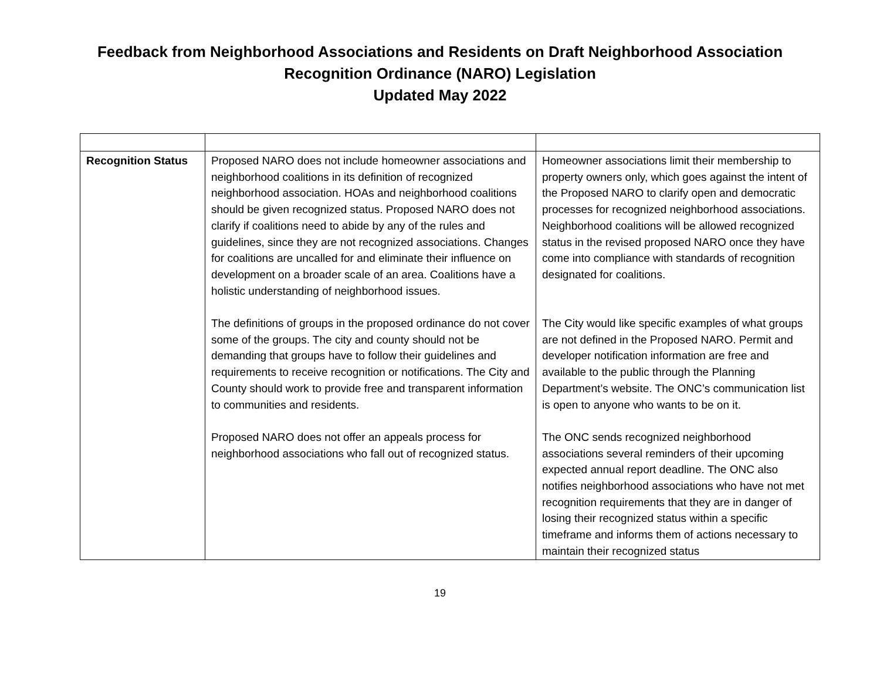Feedback from Neighborhood Associations and Residents on Draft Neighborhood Association
Recognition Ordinance (NARO) Legislation
Updated May 2022
| Recognition Status | Proposed NARO does not include homeowner associations and neighborhood coalitions in its definition of recognized neighborhood association. HOAs and neighborhood coalitions should be given recognized status. Proposed NARO does not clarify if coalitions need to abide by any of the rules and guidelines, since they are not recognized associations. Changes for coalitions are uncalled for and eliminate their influence on development on a broader scale of an area. Coalitions have a holistic understanding of neighborhood issues. The definitions of groups in the proposed ordinance do not cover some of the groups. The city and county should not be demanding that groups have to follow their guidelines and requirements to receive recognition or notifications. The City and County should work to provide free and transparent information to communities and residents. Proposed NARO does not offer an appeals process for neighborhood associations who fall out of recognized status. | Homeowner associations limit their membership to property owners only, which goes against the intent of the Proposed NARO to clarify open and democratic processes for recognized neighborhood associations. Neighborhood coalitions will be allowed recognized status in the revised proposed NARO once they have come into compliance with standards of recognition designated for coalitions. The City would like specific examples of what groups are not defined in the Proposed NARO. Permit and developer notification information are free and available to the public through the Planning Department’s website. The ONC’s communication list is open to anyone who wants to be on it. The ONC sends recognized neighborhood associations several reminders of their upcoming expected annual report deadline. The ONC also notifies neighborhood associations who have not met recognition requirements that they are in danger of losing their recognized status within a specific timeframe and informs them of actions necessary to maintain their recognized status |
19